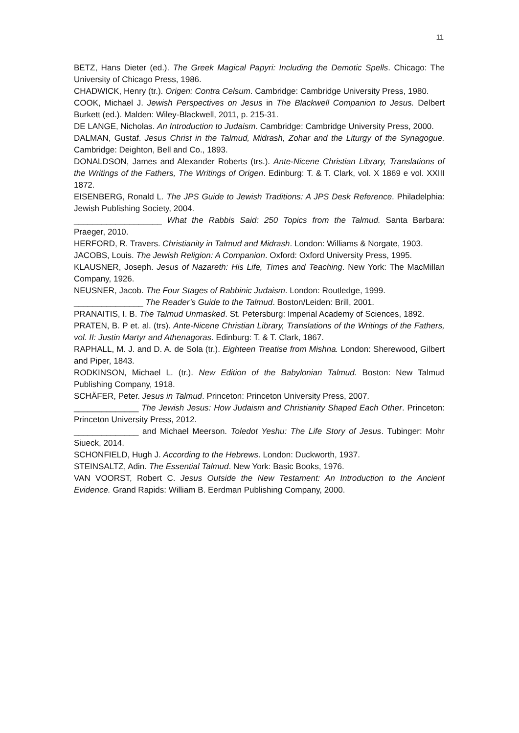11
BETZ, Hans Dieter (ed.). The Greek Magical Papyri: Including the Demotic Spells. Chicago: The University of Chicago Press, 1986.
CHADWICK, Henry (tr.). Origen: Contra Celsum. Cambridge: Cambridge University Press, 1980.
COOK, Michael J. Jewish Perspectives on Jesus in The Blackwell Companion to Jesus. Delbert Burkett (ed.). Malden: Wiley-Blackwell, 2011, p. 215-31.
DE LANGE, Nicholas. An Introduction to Judaism. Cambridge: Cambridge University Press, 2000.
DALMAN, Gustaf. Jesus Christ in the Talmud, Midrash, Zohar and the Liturgy of the Synagogue. Cambridge: Deighton, Bell and Co., 1893.
DONALDSON, James and Alexander Roberts (trs.). Ante-Nicene Christian Library, Translations of the Writings of the Fathers, The Writings of Origen. Edinburg: T. & T. Clark, vol. X 1869 e vol. XXIII 1872.
EISENBERG, Ronald L. The JPS Guide to Jewish Traditions: A JPS Desk Reference. Philadelphia: Jewish Publishing Society, 2004.
___________________ What the Rabbis Said: 250 Topics from the Talmud. Santa Barbara: Praeger, 2010.
HERFORD, R. Travers. Christianity in Talmud and Midrash. London: Williams & Norgate, 1903.
JACOBS, Louis. The Jewish Religion: A Companion. Oxford: Oxford University Press, 1995.
KLAUSNER, Joseph. Jesus of Nazareth: His Life, Times and Teaching. New York: The MacMillan Company, 1926.
NEUSNER, Jacob. The Four Stages of Rabbinic Judaism. London: Routledge, 1999.
_______________ The Reader’s Guide to the Talmud. Boston/Leiden: Brill, 2001.
PRANAITIS, I. B. The Talmud Unmasked. St. Petersburg: Imperial Academy of Sciences, 1892.
PRATEN, B. P et. al. (trs). Ante-Nicene Christian Library, Translations of the Writings of the Fathers, vol. II: Justin Martyr and Athenagoras. Edinburg: T. & T. Clark, 1867.
RAPHALL, M. J. and D. A. de Sola (tr.). Eighteen Treatise from Mishna. London: Sherewood, Gilbert and Piper, 1843.
RODKINSON, Michael L. (tr.). New Edition of the Babylonian Talmud. Boston: New Talmud Publishing Company, 1918.
SCHÄFER, Peter. Jesus in Talmud. Princeton: Princeton University Press, 2007.
______________ The Jewish Jesus: How Judaism and Christianity Shaped Each Other. Princeton: Princeton University Press, 2012.
______________ and Michael Meerson. Toledot Yeshu: The Life Story of Jesus. Tubinger: Mohr Siueck, 2014.
SCHONFIELD, Hugh J. According to the Hebrews. London: Duckworth, 1937.
STEINSALTZ, Adin. The Essential Talmud. New York: Basic Books, 1976.
VAN VOORST, Robert C. Jesus Outside the New Testament: An Introduction to the Ancient Evidence. Grand Rapids: William B. Eerdman Publishing Company, 2000.